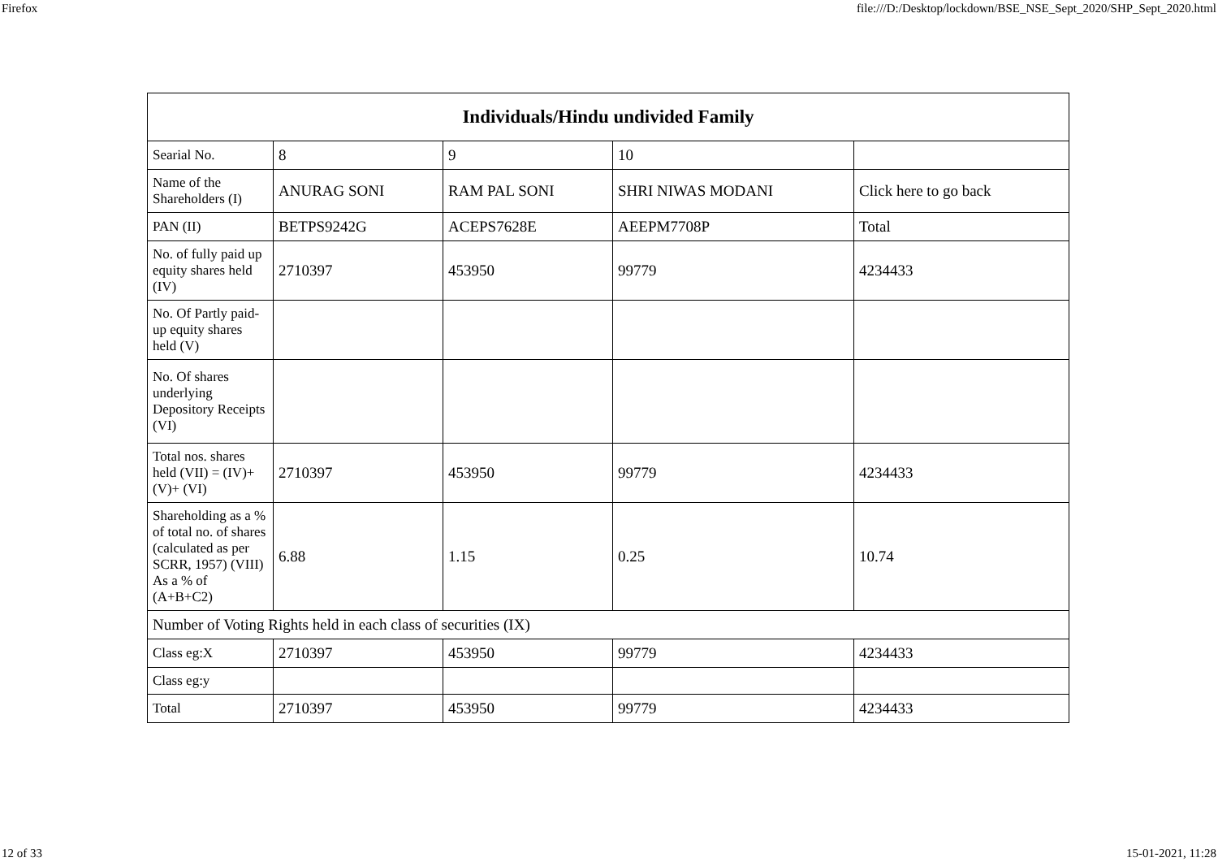Firefox file:///D:/Desktop/lockdown/BSE_NSE_Sept_2020/SHP_Sept_2020.html
| Individuals/Hindu undivided Family | | | | |
| --- | --- | --- | --- | --- |
| Searial No. | 8 | 9 | 10 | |
| Name of the Shareholders (I) | ANURAG SONI | RAM PAL SONI | SHRI NIWAS MODANI | Click here to go back |
| PAN (II) | BETPS9242G | ACEPS7628E | AEEPM7708P | Total |
| No. of fully paid up equity shares held (IV) | 2710397 | 453950 | 99779 | 4234433 |
| No. Of Partly paid-up equity shares held (V) | | | | |
| No. Of shares underlying Depository Receipts (VI) | | | | |
| Total nos. shares held (VII) = (IV)+(V)+ (VI) | 2710397 | 453950 | 99779 | 4234433 |
| Shareholding as a % of total no. of shares (calculated as per SCRR, 1957) (VIII) As a % of (A+B+C2) | 6.88 | 1.15 | 0.25 | 10.74 |
| Number of Voting Rights held in each class of securities (IX) | | | | |
| Class eg:X | 2710397 | 453950 | 99779 | 4234433 |
| Class eg:y | | | | |
| Total | 2710397 | 453950 | 99779 | 4234433 |
12 of 33 15-01-2021, 11:28